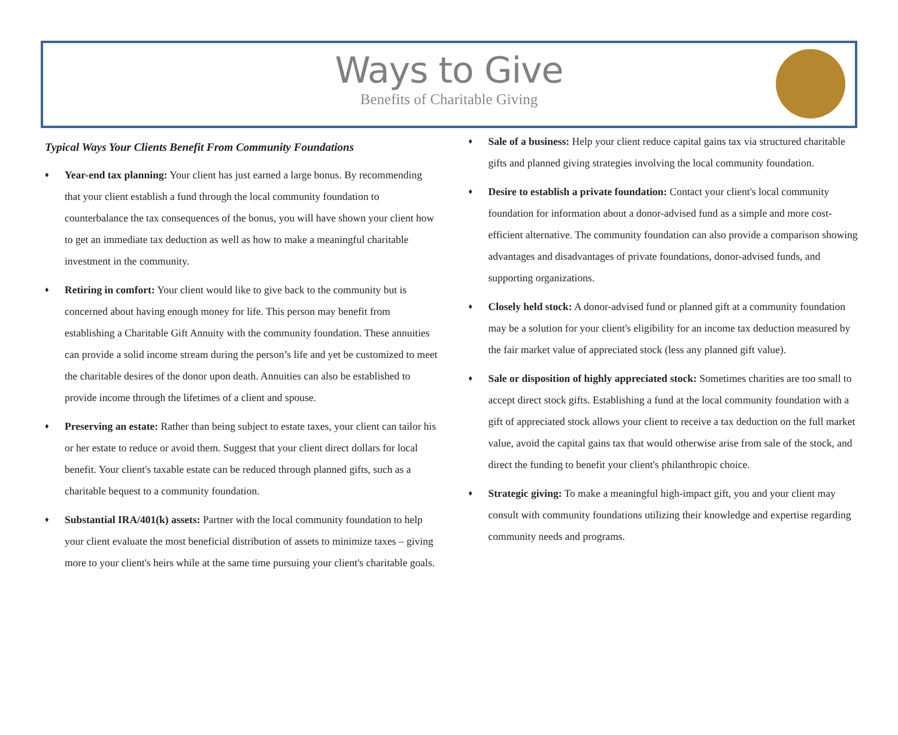Ways to Give
Benefits of Charitable Giving
Typical Ways Your Clients Benefit From Community Foundations
♦
Year-end tax planning: Your client has just earned a large bonus. By recommending that your client establish a fund through the local community foundation to counterbalance the tax consequences of the bonus, you will have shown your client how to get an immediate tax deduction as well as how to make a meaningful charitable investment in the community.
♦
Retiring in comfort: Your client would like to give back to the community but is concerned about having enough money for life. This person may benefit from establishing a Charitable Gift Annuity with the community foundation. These annuities can provide a solid income stream during the person’s life and yet be customized to meet the charitable desires of the donor upon death. Annuities can also be established to provide income through the lifetimes of a client and spouse.
♦
Preserving an estate: Rather than being subject to estate taxes, your client can tailor his or her estate to reduce or avoid them. Suggest that your client direct dollars for local benefit. Your client's taxable estate can be reduced through planned gifts, such as a charitable bequest to a community foundation.
♦
Substantial IRA/401(k) assets: Partner with the local community foundation to help your client evaluate the most beneficial distribution of assets to minimize taxes – giving more to your client's heirs while at the same time pursuing your client's charitable goals.
♦
Sale of a business: Help your client reduce capital gains tax via structured charitable gifts and planned giving strategies involving the local community foundation.
♦
Desire to establish a private foundation: Contact your client's local community foundation for information about a donor-advised fund as a simple and more cost-efficient alternative. The community foundation can also provide a comparison showing advantages and disadvantages of private foundations, donor-advised funds, and supporting organizations.
♦
Closely held stock: A donor-advised fund or planned gift at a community foundation may be a solution for your client's eligibility for an income tax deduction measured by the fair market value of appreciated stock (less any planned gift value).
♦
Sale or disposition of highly appreciated stock: Sometimes charities are too small to accept direct stock gifts. Establishing a fund at the local community foundation with a gift of appreciated stock allows your client to receive a tax deduction on the full market value, avoid the capital gains tax that would otherwise arise from sale of the stock, and direct the funding to benefit your client's philanthropic choice.
♦
Strategic giving: To make a meaningful high-impact gift, you and your client may consult with community foundations utilizing their knowledge and expertise regarding community needs and programs.